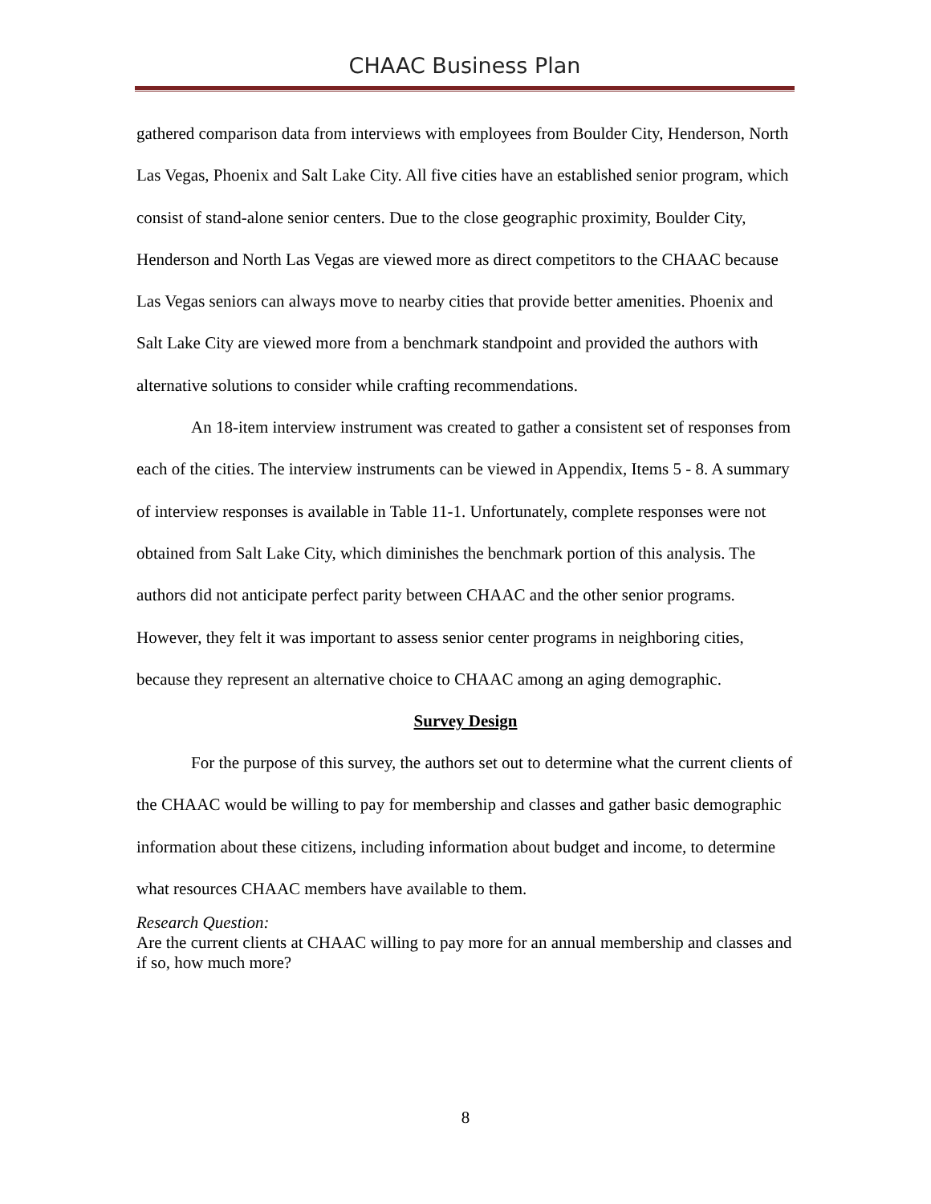CHAAC Business Plan
gathered comparison data from interviews with employees from Boulder City, Henderson, North Las Vegas, Phoenix and Salt Lake City. All five cities have an established senior program, which consist of stand-alone senior centers. Due to the close geographic proximity, Boulder City, Henderson and North Las Vegas are viewed more as direct competitors to the CHAAC because Las Vegas seniors can always move to nearby cities that provide better amenities. Phoenix and Salt Lake City are viewed more from a benchmark standpoint and provided the authors with alternative solutions to consider while crafting recommendations.
An 18-item interview instrument was created to gather a consistent set of responses from each of the cities. The interview instruments can be viewed in Appendix, Items 5 - 8. A summary of interview responses is available in Table 11-1. Unfortunately, complete responses were not obtained from Salt Lake City, which diminishes the benchmark portion of this analysis. The authors did not anticipate perfect parity between CHAAC and the other senior programs. However, they felt it was important to assess senior center programs in neighboring cities, because they represent an alternative choice to CHAAC among an aging demographic.
Survey Design
For the purpose of this survey, the authors set out to determine what the current clients of the CHAAC would be willing to pay for membership and classes and gather basic demographic information about these citizens, including information about budget and income, to determine what resources CHAAC members have available to them.
Research Question:
Are the current clients at CHAAC willing to pay more for an annual membership and classes and if so, how much more?
8